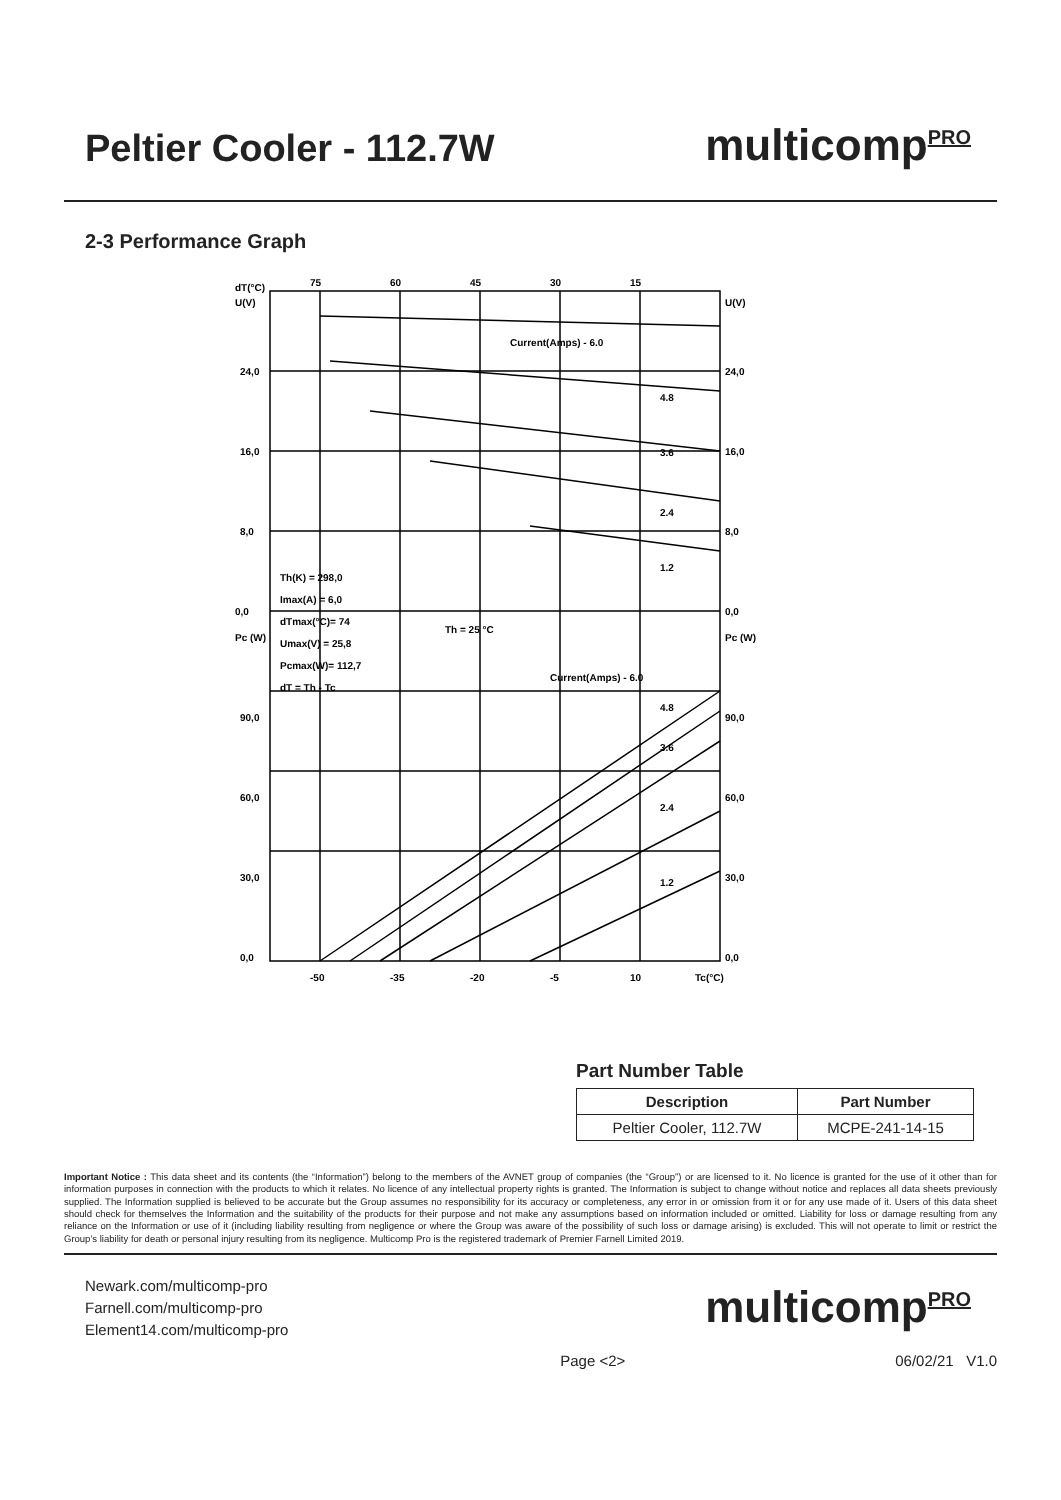Peltier Cooler - 112.7W
multicomp<sup>PRO</sup>
2-3 Performance Graph
dT(°C)
U(V)
U(V)
75
60
45
30
15
24,0
24,0
16,0
16,0
8,0
8,0
0,0
0,0
Pc (W)
Pc (W)
90,0
90,0
60,0
60,0
30,0
30,0
0,0
0,0
-50
-35
-20
-5
10
Tc(°C)
Current(Amps) - 6.0
4.8
3.6
2.4
1.2
Current(Amps) - 6.0
4.8
3.6
2.4
1.2
Th(K) = 298,0
Imax(A) = 6,0
dTmax(°C)= 74
Umax(V) = 25,8
Pcmax(W)= 112,7
dT = Th - Tc
Th = 25 °C
Part Number Table
| Description | Part Number |
| --- | --- |
| Peltier Cooler, 112.7W | MCPE-241-14-15 |
Important Notice : This data sheet and its contents (the “Information”) belong to the members of the AVNET group of companies (the “Group”) or are licensed to it. No licence is granted for the use of it other than for information purposes in connection with the products to which it relates. No licence of any intellectual property rights is granted. The Information is subject to change without notice and replaces all data sheets previously supplied. The Information supplied is believed to be accurate but the Group assumes no responsibility for its accuracy or completeness, any error in or omission from it or for any use made of it. Users of this data sheet should check for themselves the Information and the suitability of the products for their purpose and not make any assumptions based on information included or omitted. Liability for loss or damage resulting from any reliance on the Information or use of it (including liability resulting from negligence or where the Group was aware of the possibility of such loss or damage arising) is excluded. This will not operate to limit or restrict the Group’s liability for death or personal injury resulting from its negligence. Multicomp Pro is the registered trademark of Premier Farnell Limited 2019.
Newark.com/multicomp-pro
Farnell.com/multicomp-pro
Element14.com/multicomp-pro
multicomp<sup>PRO</sup>
Page <2> 06/02/21 V1.0